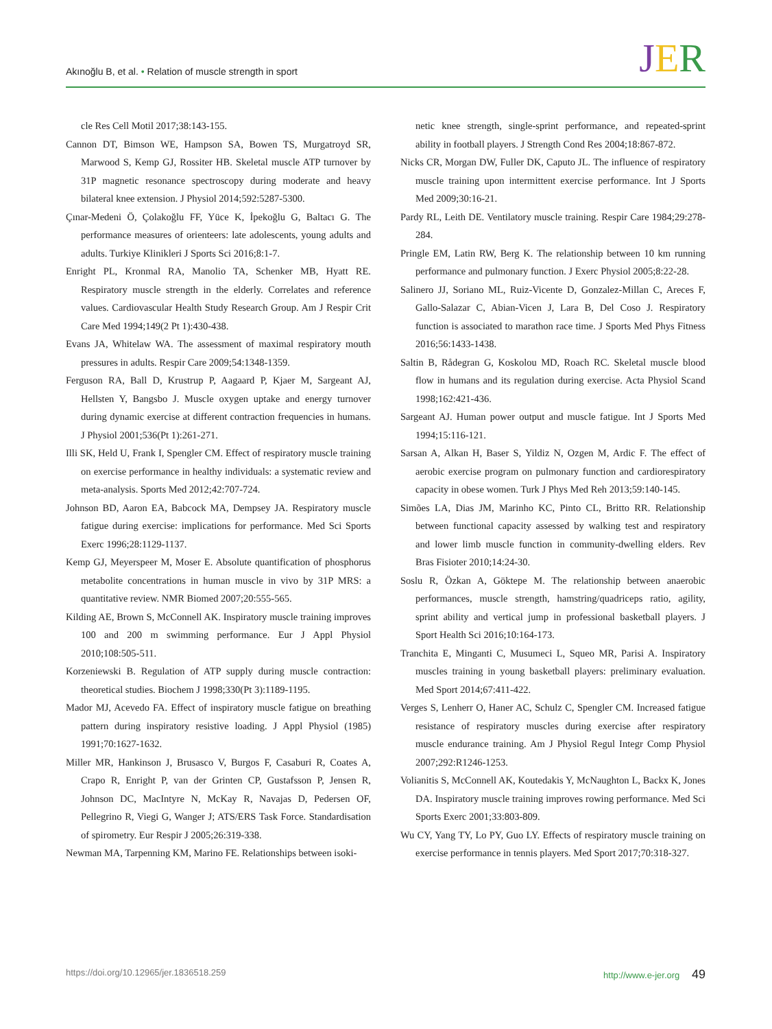Akınoğlu B, et al. • Relation of muscle strength in sport
JER
cle Res Cell Motil 2017;38:143-155.
Cannon DT, Bimson WE, Hampson SA, Bowen TS, Murgatroyd SR, Marwood S, Kemp GJ, Rossiter HB. Skeletal muscle ATP turnover by 31P magnetic resonance spectroscopy during moderate and heavy bilateral knee extension. J Physiol 2014;592:5287-5300.
Çınar-Medeni Ö, Çolakoğlu FF, Yüce K, İpekoğlu G, Baltacı G. The performance measures of orienteers: late adolescents, young adults and adults. Turkiye Klinikleri J Sports Sci 2016;8:1-7.
Enright PL, Kronmal RA, Manolio TA, Schenker MB, Hyatt RE. Respiratory muscle strength in the elderly. Correlates and reference values. Cardiovascular Health Study Research Group. Am J Respir Crit Care Med 1994;149(2 Pt 1):430-438.
Evans JA, Whitelaw WA. The assessment of maximal respiratory mouth pressures in adults. Respir Care 2009;54:1348-1359.
Ferguson RA, Ball D, Krustrup P, Aagaard P, Kjaer M, Sargeant AJ, Hellsten Y, Bangsbo J. Muscle oxygen uptake and energy turnover during dynamic exercise at different contraction frequencies in humans. J Physiol 2001;536(Pt 1):261-271.
Illi SK, Held U, Frank I, Spengler CM. Effect of respiratory muscle training on exercise performance in healthy individuals: a systematic review and meta-analysis. Sports Med 2012;42:707-724.
Johnson BD, Aaron EA, Babcock MA, Dempsey JA. Respiratory muscle fatigue during exercise: implications for performance. Med Sci Sports Exerc 1996;28:1129-1137.
Kemp GJ, Meyerspeer M, Moser E. Absolute quantification of phosphorus metabolite concentrations in human muscle in vivo by 31P MRS: a quantitative review. NMR Biomed 2007;20:555-565.
Kilding AE, Brown S, McConnell AK. Inspiratory muscle training improves 100 and 200 m swimming performance. Eur J Appl Physiol 2010;108:505-511.
Korzeniewski B. Regulation of ATP supply during muscle contraction: theoretical studies. Biochem J 1998;330(Pt 3):1189-1195.
Mador MJ, Acevedo FA. Effect of inspiratory muscle fatigue on breathing pattern during inspiratory resistive loading. J Appl Physiol (1985) 1991;70:1627-1632.
Miller MR, Hankinson J, Brusasco V, Burgos F, Casaburi R, Coates A, Crapo R, Enright P, van der Grinten CP, Gustafsson P, Jensen R, Johnson DC, MacIntyre N, McKay R, Navajas D, Pedersen OF, Pellegrino R, Viegi G, Wanger J; ATS/ERS Task Force. Standardisation of spirometry. Eur Respir J 2005;26:319-338.
Newman MA, Tarpenning KM, Marino FE. Relationships between isoki-
netic knee strength, single-sprint performance, and repeated-sprint ability in football players. J Strength Cond Res 2004;18:867-872.
Nicks CR, Morgan DW, Fuller DK, Caputo JL. The influence of respiratory muscle training upon intermittent exercise performance. Int J Sports Med 2009;30:16-21.
Pardy RL, Leith DE. Ventilatory muscle training. Respir Care 1984;29:278-284.
Pringle EM, Latin RW, Berg K. The relationship between 10 km running performance and pulmonary function. J Exerc Physiol 2005;8:22-28.
Salinero JJ, Soriano ML, Ruiz-Vicente D, Gonzalez-Millan C, Areces F, Gallo-Salazar C, Abian-Vicen J, Lara B, Del Coso J. Respiratory function is associated to marathon race time. J Sports Med Phys Fitness 2016;56:1433-1438.
Saltin B, Rådegran G, Koskolou MD, Roach RC. Skeletal muscle blood flow in humans and its regulation during exercise. Acta Physiol Scand 1998;162:421-436.
Sargeant AJ. Human power output and muscle fatigue. Int J Sports Med 1994;15:116-121.
Sarsan A, Alkan H, Baser S, Yildiz N, Ozgen M, Ardic F. The effect of aerobic exercise program on pulmonary function and cardiorespiratory capacity in obese women. Turk J Phys Med Reh 2013;59:140-145.
Simões LA, Dias JM, Marinho KC, Pinto CL, Britto RR. Relationship between functional capacity assessed by walking test and respiratory and lower limb muscle function in community-dwelling elders. Rev Bras Fisioter 2010;14:24-30.
Soslu R, Özkan A, Göktepe M. The relationship between anaerobic performances, muscle strength, hamstring/quadriceps ratio, agility, sprint ability and vertical jump in professional basketball players. J Sport Health Sci 2016;10:164-173.
Tranchita E, Minganti C, Musumeci L, Squeo MR, Parisi A. Inspiratory muscles training in young basketball players: preliminary evaluation. Med Sport 2014;67:411-422.
Verges S, Lenherr O, Haner AC, Schulz C, Spengler CM. Increased fatigue resistance of respiratory muscles during exercise after respiratory muscle endurance training. Am J Physiol Regul Integr Comp Physiol 2007;292:R1246-1253.
Volianitis S, McConnell AK, Koutedakis Y, McNaughton L, Backx K, Jones DA. Inspiratory muscle training improves rowing performance. Med Sci Sports Exerc 2001;33:803-809.
Wu CY, Yang TY, Lo PY, Guo LY. Effects of respiratory muscle training on exercise performance in tennis players. Med Sport 2017;70:318-327.
https://doi.org/10.12965/jer.1836518.259 http://www.e-jer.org 49